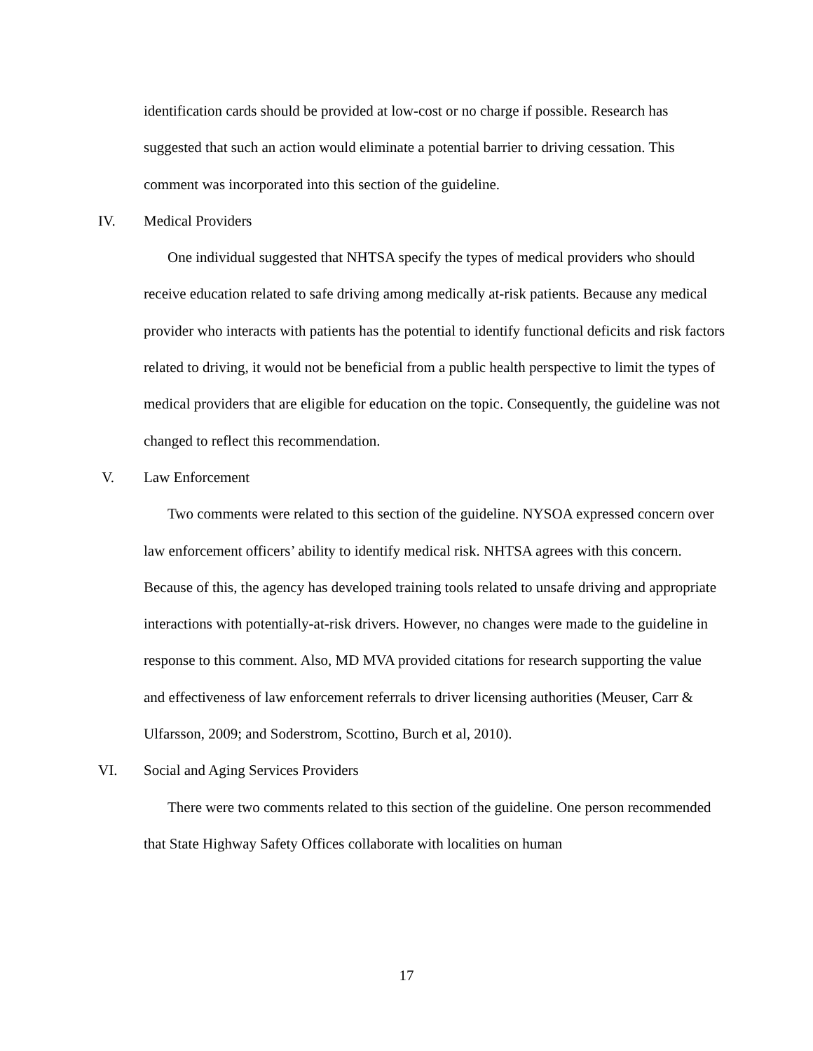identification cards should be provided at low-cost or no charge if possible. Research has suggested that such an action would eliminate a potential barrier to driving cessation. This comment was incorporated into this section of the guideline.
IV. Medical Providers
One individual suggested that NHTSA specify the types of medical providers who should receive education related to safe driving among medically at-risk patients. Because any medical provider who interacts with patients has the potential to identify functional deficits and risk factors related to driving, it would not be beneficial from a public health perspective to limit the types of medical providers that are eligible for education on the topic. Consequently, the guideline was not changed to reflect this recommendation.
V. Law Enforcement
Two comments were related to this section of the guideline. NYSOA expressed concern over law enforcement officers’ ability to identify medical risk. NHTSA agrees with this concern. Because of this, the agency has developed training tools related to unsafe driving and appropriate interactions with potentially-at-risk drivers. However, no changes were made to the guideline in response to this comment. Also, MD MVA provided citations for research supporting the value and effectiveness of law enforcement referrals to driver licensing authorities (Meuser, Carr & Ulfarsson, 2009; and Soderstrom, Scottino, Burch et al, 2010).
VI. Social and Aging Services Providers
There were two comments related to this section of the guideline. One person recommended that State Highway Safety Offices collaborate with localities on human
17